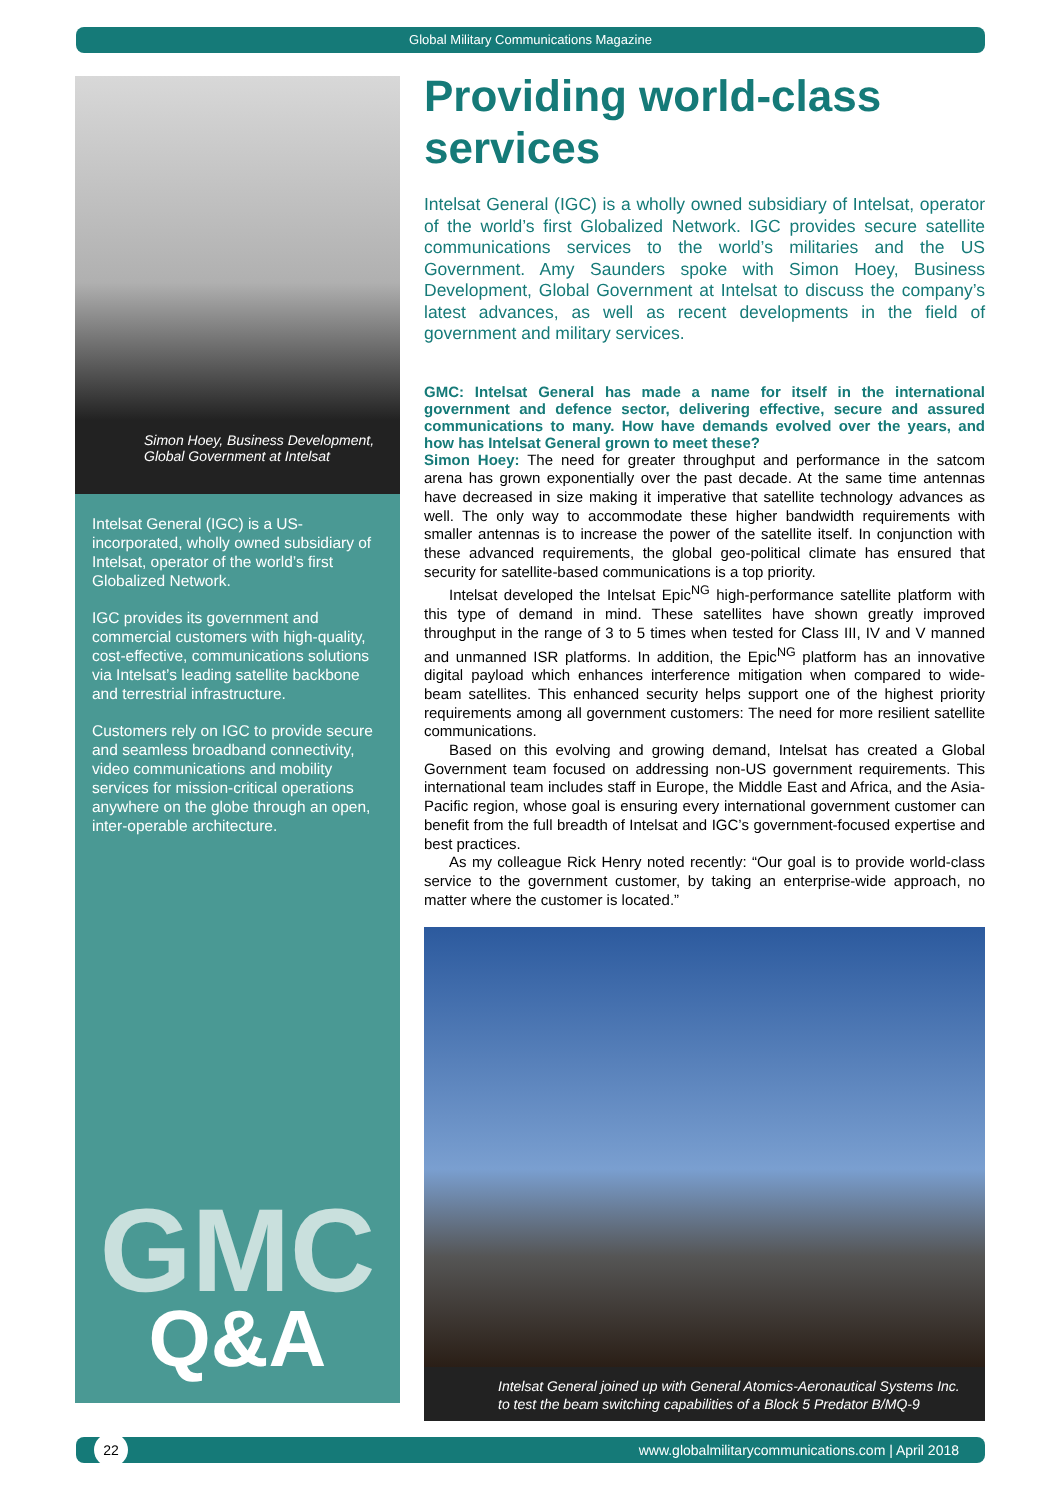Global Military Communications Magazine
Simon Hoey, Business Development, Global Government at Intelsat
Intelsat General (IGC) is a US-incorporated, wholly owned subsidiary of Intelsat, operator of the world’s first Globalized Network.
IGC provides its government and commercial customers with high-quality, cost-effective, communications solutions via Intelsat’s leading satellite backbone and terrestrial infrastructure.
Customers rely on IGC to provide secure and seamless broadband connectivity, video communications and mobility services for mission-critical operations anywhere on the globe through an open, inter-operable architecture.
GMC
Q&A
Providing world-class services
Intelsat General (IGC) is a wholly owned subsidiary of Intelsat, operator of the world’s first Globalized Network. IGC provides secure satellite communications services to the world’s militaries and the US Government. Amy Saunders spoke with Simon Hoey, Business Development, Global Government at Intelsat to discuss the company’s latest advances, as well as recent developments in the field of government and military services.
GMC: Intelsat General has made a name for itself in the international government and defence sector, delivering effective, secure and assured communications to many. How have demands evolved over the years, and how has Intelsat General grown to meet these?
Simon Hoey: The need for greater throughput and performance in the satcom arena has grown exponentially over the past decade. At the same time antennas have decreased in size making it imperative that satellite technology advances as well. The only way to accommodate these higher bandwidth requirements with smaller antennas is to increase the power of the satellite itself. In conjunction with these advanced requirements, the global geo-political climate has ensured that security for satellite-based communications is a top priority.
Intelsat developed the Intelsat Epic<sup>NG</sup> high-performance satellite platform with this type of demand in mind. These satellites have shown greatly improved throughput in the range of 3 to 5 times when tested for Class III, IV and V manned and unmanned ISR platforms. In addition, the Epic<sup>NG</sup> platform has an innovative digital payload which enhances interference mitigation when compared to wide-beam satellites. This enhanced security helps support one of the highest priority requirements among all government customers: The need for more resilient satellite communications.
Based on this evolving and growing demand, Intelsat has created a Global Government team focused on addressing non-US government requirements. This international team includes staff in Europe, the Middle East and Africa, and the Asia-Pacific region, whose goal is ensuring every international government customer can benefit from the full breadth of Intelsat and IGC’s government-focused expertise and best practices.
As my colleague Rick Henry noted recently: “Our goal is to provide world-class service to the government customer, by taking an enterprise-wide approach, no matter where the customer is located.”
Intelsat General joined up with General Atomics-Aeronautical Systems Inc. to test the beam switching capabilities of a Block 5 Predator B/MQ-9
22 www.globalmilitarycommunications.com | April 2018